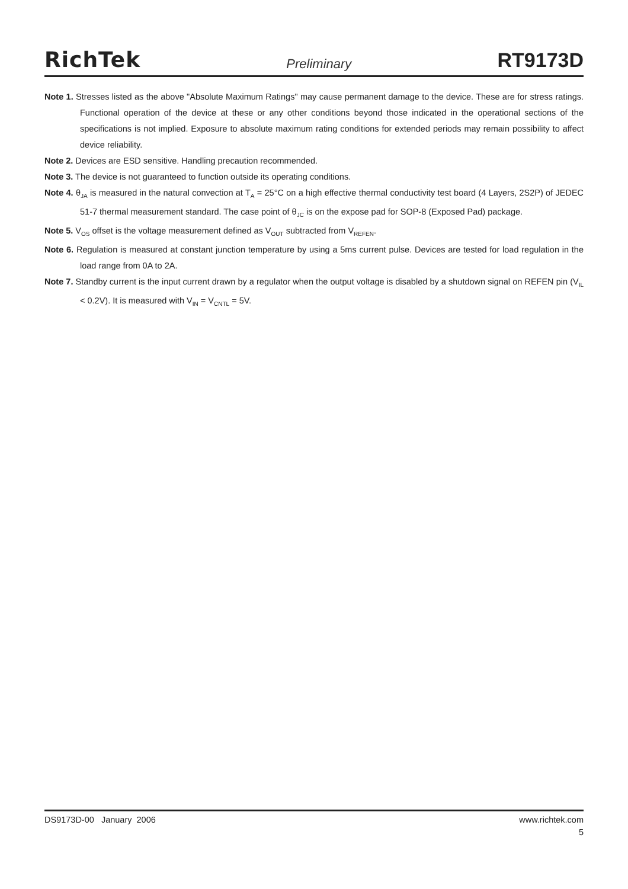RichTek Preliminary RT9173D
Note 1. Stresses listed as the above "Absolute Maximum Ratings" may cause permanent damage to the device. These are for stress ratings. Functional operation of the device at these or any other conditions beyond those indicated in the operational sections of the specifications is not implied. Exposure to absolute maximum rating conditions for extended periods may remain possibility to affect device reliability.
Note 2. Devices are ESD sensitive. Handling precaution recommended.
Note 3. The device is not guaranteed to function outside its operating conditions.
Note 4. θ<sub>JA</sub> is measured in the natural convection at T<sub>A</sub> = 25°C on a high effective thermal conductivity test board (4 Layers, 2S2P) of JEDEC 51-7 thermal measurement standard. The case point of θ<sub>JC</sub> is on the expose pad for SOP-8 (Exposed Pad) package.
Note 5. V<sub>OS</sub> offset is the voltage measurement defined as V<sub>OUT</sub> subtracted from V<sub>REFEN</sub>.
Note 6. Regulation is measured at constant junction temperature by using a 5ms current pulse. Devices are tested for load regulation in the load range from 0A to 2A.
Note 7. Standby current is the input current drawn by a regulator when the output voltage is disabled by a shutdown signal on REFEN pin (V<sub>IL</sub> < 0.2V). It is measured with V<sub>IN</sub> = V<sub>CNTL</sub> = 5V.
DS9173D-00 January 2006 www.richtek.com
5